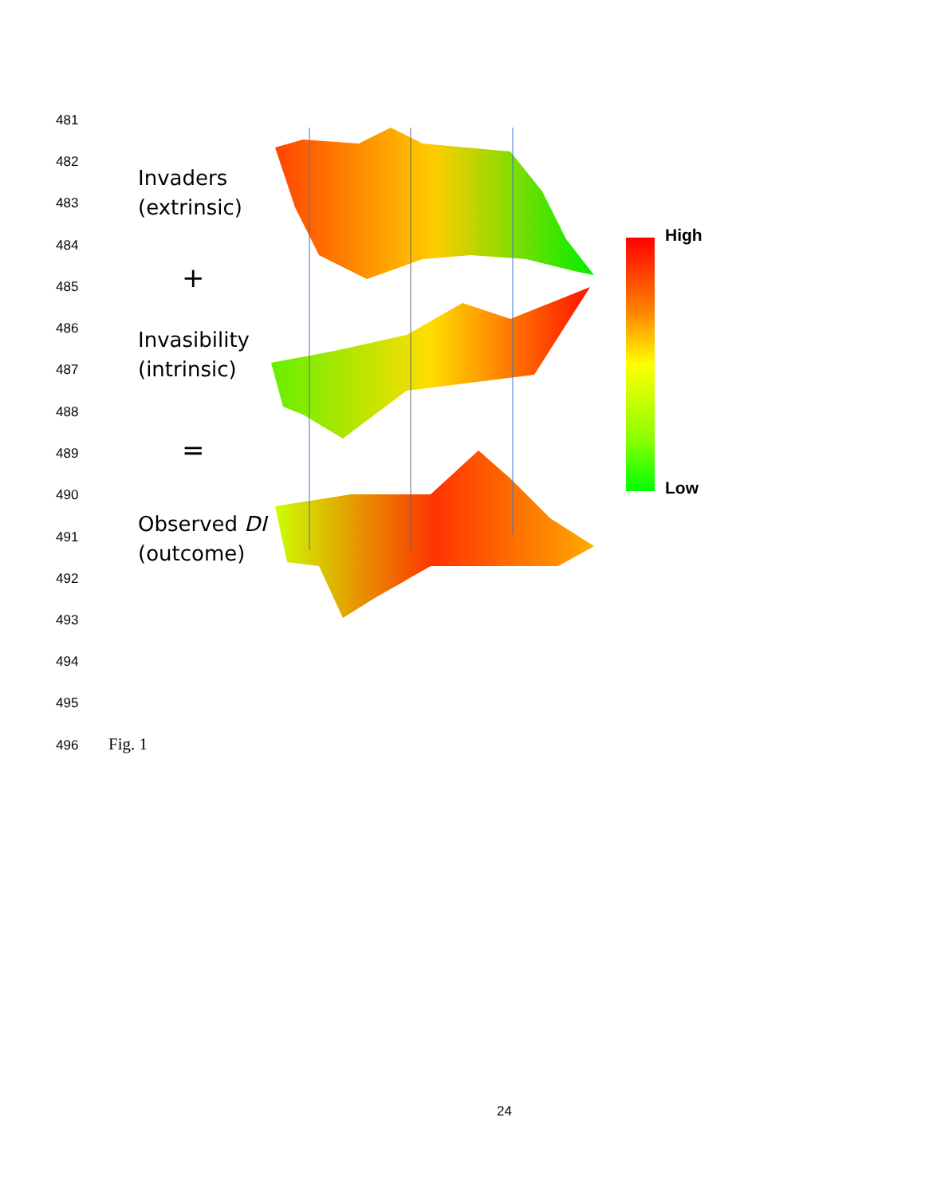481
482
Invaders
(extrinsic)
483
484
485 +
486
Invasibility
(intrinsic)
487
488
489 =
490
Observed DI
(outcome)
491
492
493
494
495
496 Fig. 1
High
Low
24